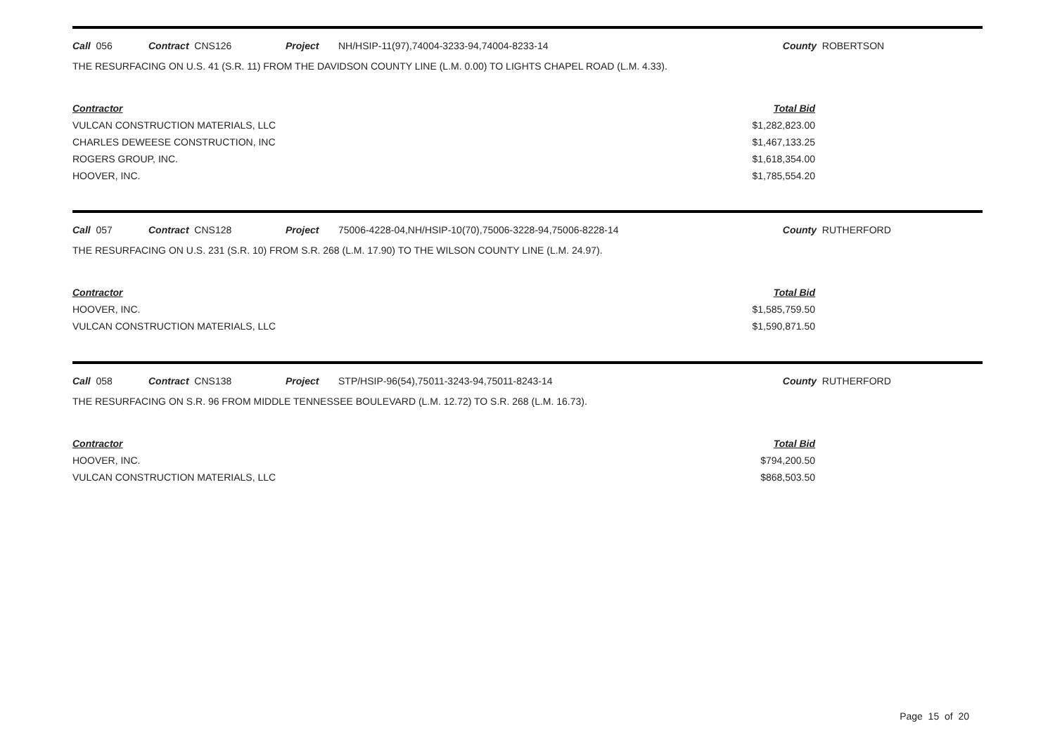Call 056 Contract CNS126 Project NH/HSIP-11(97),74004-3233-94,74004-8233-14 County ROBERTSON
THE RESURFACING ON U.S. 41 (S.R. 11) FROM THE DAVIDSON COUNTY LINE (L.M. 0.00) TO LIGHTS CHAPEL ROAD (L.M. 4.33).
| Contractor | Total Bid |
| --- | --- |
| VULCAN CONSTRUCTION MATERIALS, LLC | $1,282,823.00 |
| CHARLES DEWEESE CONSTRUCTION, INC | $1,467,133.25 |
| ROGERS GROUP, INC. | $1,618,354.00 |
| HOOVER, INC. | $1,785,554.20 |
Call 057 Contract CNS128 Project 75006-4228-04,NH/HSIP-10(70),75006-3228-94,75006-8228-14 County RUTHERFORD
THE RESURFACING ON U.S. 231 (S.R. 10) FROM S.R. 268 (L.M. 17.90) TO THE WILSON COUNTY LINE (L.M. 24.97).
| Contractor | Total Bid |
| --- | --- |
| HOOVER, INC. | $1,585,759.50 |
| VULCAN CONSTRUCTION MATERIALS, LLC | $1,590,871.50 |
Call 058 Contract CNS138 Project STP/HSIP-96(54),75011-3243-94,75011-8243-14 County RUTHERFORD
THE RESURFACING ON S.R. 96 FROM MIDDLE TENNESSEE BOULEVARD (L.M. 12.72) TO S.R. 268 (L.M. 16.73).
| Contractor | Total Bid |
| --- | --- |
| HOOVER, INC. | $794,200.50 |
| VULCAN CONSTRUCTION MATERIALS, LLC | $868,503.50 |
Page 15 of 20